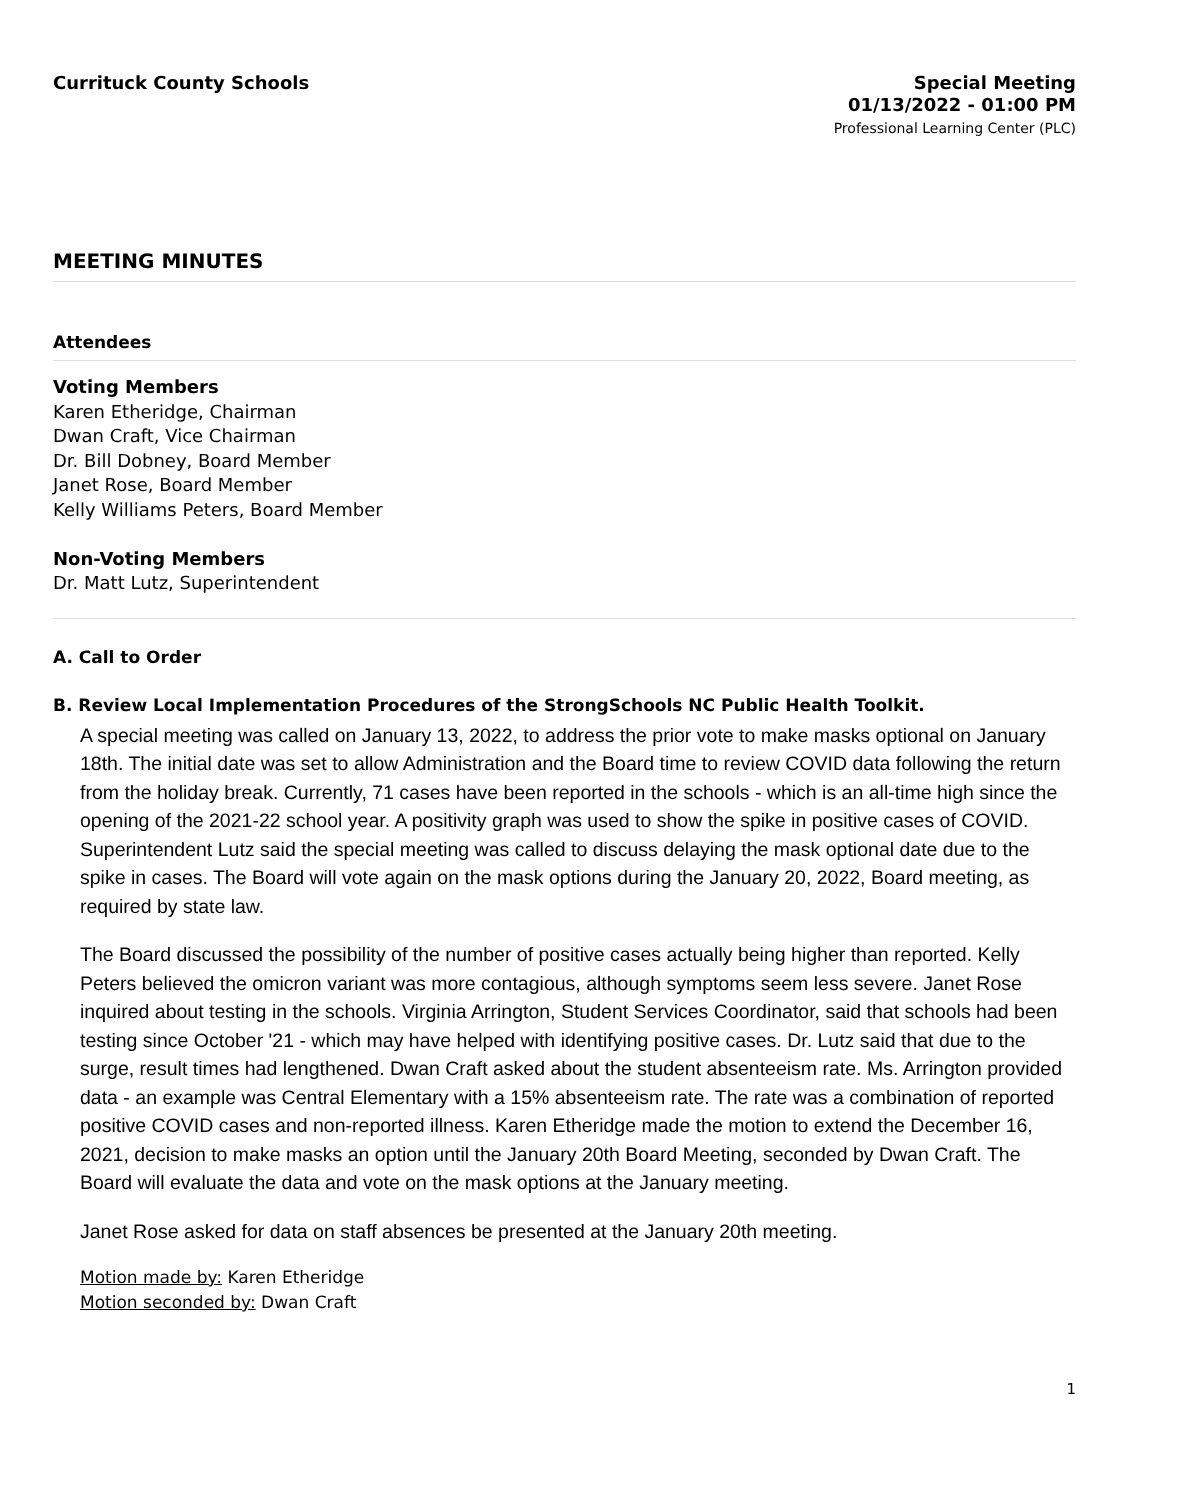Currituck County Schools
Special Meeting
01/13/2022 - 01:00 PM
Professional Learning Center (PLC)
MEETING MINUTES
Attendees
Voting Members
Karen Etheridge, Chairman
Dwan Craft, Vice Chairman
Dr. Bill Dobney, Board Member
Janet Rose, Board Member
Kelly Williams Peters, Board Member
Non-Voting Members
Dr. Matt Lutz, Superintendent
A. Call to Order
B. Review Local Implementation Procedures of the StrongSchools NC Public Health Toolkit.
A special meeting was called on January 13, 2022, to address the prior vote to make masks optional on January 18th. The initial date was set to allow Administration and the Board time to review COVID data following the return from the holiday break. Currently, 71 cases have been reported in the schools - which is an all-time high since the opening of the 2021-22 school year. A positivity graph was used to show the spike in positive cases of COVID. Superintendent Lutz said the special meeting was called to discuss delaying the mask optional date due to the spike in cases. The Board will vote again on the mask options during the January 20, 2022, Board meeting, as required by state law.
The Board discussed the possibility of the number of positive cases actually being higher than reported. Kelly Peters believed the omicron variant was more contagious, although symptoms seem less severe. Janet Rose inquired about testing in the schools. Virginia Arrington, Student Services Coordinator, said that schools had been testing since October '21 - which may have helped with identifying positive cases. Dr. Lutz said that due to the surge, result times had lengthened. Dwan Craft asked about the student absenteeism rate. Ms. Arrington provided data - an example was Central Elementary with a 15% absenteeism rate. The rate was a combination of reported positive COVID cases and non-reported illness. Karen Etheridge made the motion to extend the December 16, 2021, decision to make masks an option until the January 20th Board Meeting, seconded by Dwan Craft. The Board will evaluate the data and vote on the mask options at the January meeting.
Janet Rose asked for data on staff absences be presented at the January 20th meeting.
Motion made by: Karen Etheridge
Motion seconded by: Dwan Craft
1